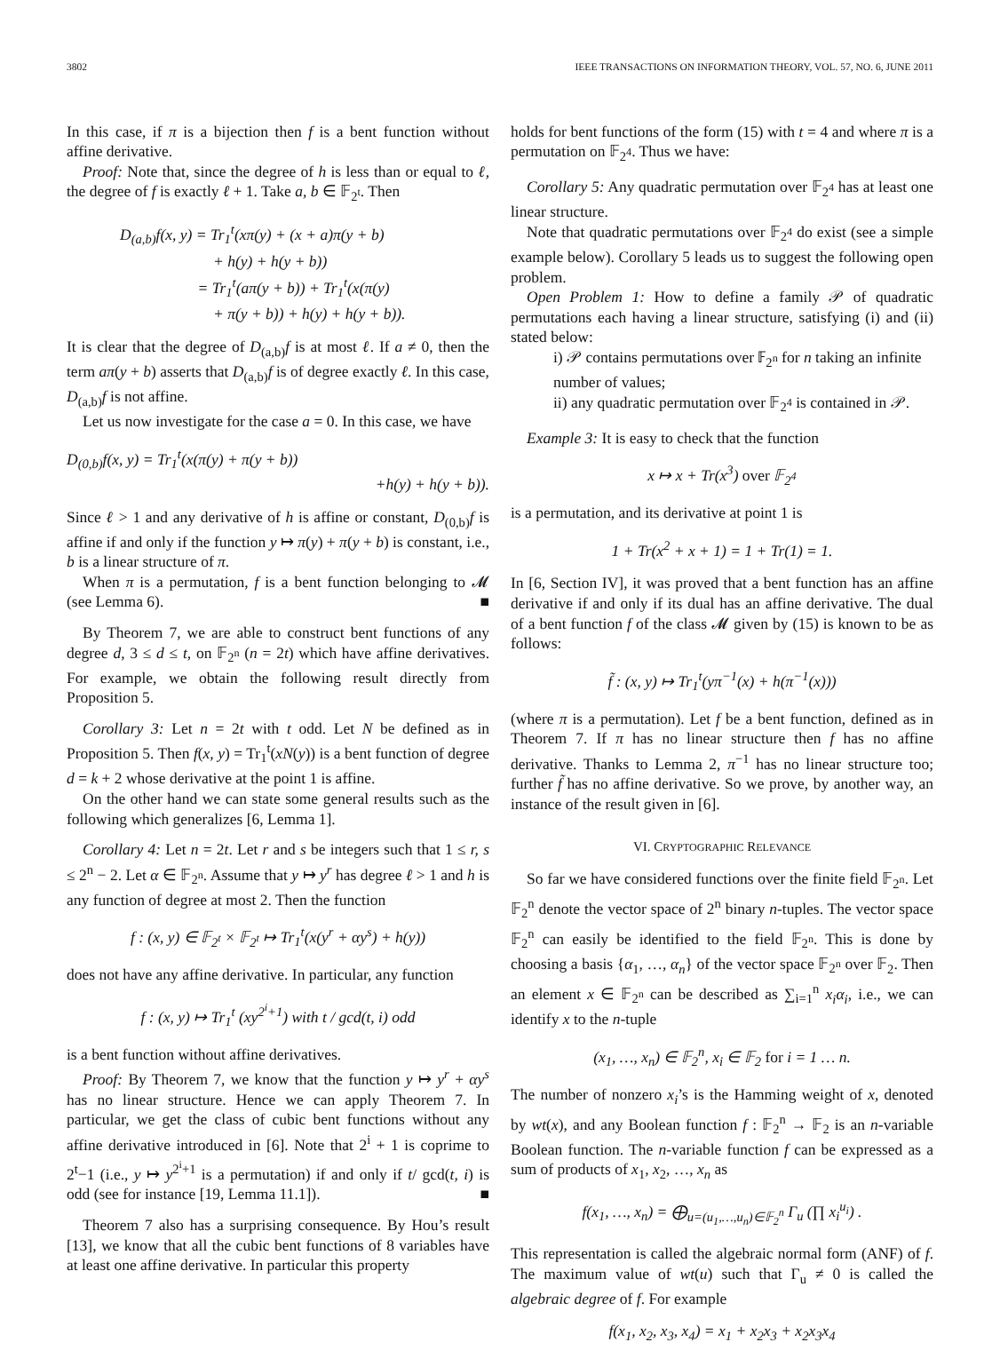3802 IEEE TRANSACTIONS ON INFORMATION THEORY, VOL. 57, NO. 6, JUNE 2011
In this case, if π is a bijection then f is a bent function without affine derivative.
Proof: Note that, since the degree of h is less than or equal to ℓ, the degree of f is exactly ℓ + 1. Take a, b ∈ 𝔽<sub>2<sup>t</sup></sub>. Then
D<sub>(a,b)</sub>f(x, y) = Tr<sub>1</sub><sup>t</sup>(xπ(y) + (x + a)π(y + b)
+ h(y) + h(y + b))
= Tr<sub>1</sub><sup>t</sup>(aπ(y + b)) + Tr<sub>1</sub><sup>t</sup>(x(π(y)
+ π(y + b)) + h(y) + h(y + b)).
It is clear that the degree of D<sub>(a,b)</sub>f is at most ℓ. If a ≠ 0, then the term aπ(y + b) asserts that D<sub>(a,b)</sub>f is of degree exactly ℓ. In this case, D<sub>(a,b)</sub>f is not affine.
Let us now investigate for the case a = 0. In this case, we have
D<sub>(0,b)</sub>f(x, y) = Tr<sub>1</sub><sup>t</sup>(x(π(y) + π(y + b))
+h(y) + h(y + b)).
Since ℓ > 1 and any derivative of h is affine or constant, D<sub>(0,b)</sub>f is affine if and only if the function y ↦ π(y) + π(y + b) is constant, i.e., b is a linear structure of π.
When π is a permutation, f is a bent function belonging to 𝓜 (see Lemma 6). ■
By Theorem 7, we are able to construct bent functions of any degree d, 3 ≤ d ≤ t, on 𝔽<sub>2<sup>n</sup></sub> (n = 2t) which have affine derivatives. For example, we obtain the following result directly from Proposition 5.
Corollary 3: Let n = 2t with t odd. Let N be defined as in Proposition 5. Then f(x, y) = Tr<sub>1</sub><sup>t</sup>(xN(y)) is a bent function of degree d = k + 2 whose derivative at the point 1 is affine.
On the other hand we can state some general results such as the following which generalizes [6, Lemma 1].
Corollary 4: Let n = 2t. Let r and s be integers such that 1 ≤ r, s ≤ 2<sup>n</sup> − 2. Let α ∈ 𝔽<sub>2<sup>n</sup></sub>. Assume that y ↦ y<sup>r</sup> has degree ℓ > 1 and h is any function of degree at most 2. Then the function
f : (x, y) ∈ 𝔽<sub>2<sup>t</sup></sub> × 𝔽<sub>2<sup>t</sup></sub> ↦ Tr<sub>1</sub><sup>t</sup>(x(y<sup>r</sup> + αy<sup>s</sup>) + h(y))
does not have any affine derivative. In particular, any function
f : (x, y) ↦ Tr<sub>1</sub><sup>t</sup> (xy<sup>2<sup>i</sup>+1</sup>) with t / gcd(t, i) odd
is a bent function without affine derivatives.
Proof: By Theorem 7, we know that the function y ↦ y<sup>r</sup> + αy<sup>s</sup> has no linear structure. Hence we can apply Theorem 7. In particular, we get the class of cubic bent functions without any affine derivative introduced in [6]. Note that 2<sup>i</sup> + 1 is coprime to 2<sup>t</sup>−1 (i.e., y ↦ y<sup>2<sup>i</sup>+1</sup> is a permutation) if and only if t/ gcd(t, i) is odd (see for instance [19, Lemma 11.1]). ■
Theorem 7 also has a surprising consequence. By Hou’s result [13], we know that all the cubic bent functions of 8 variables have at least one affine derivative. In particular this property
holds for bent functions of the form (15) with t = 4 and where π is a permutation on 𝔽<sub>2<sup>4</sup></sub>. Thus we have:
Corollary 5: Any quadratic permutation over 𝔽<sub>2<sup>4</sup></sub> has at least one linear structure.
Note that quadratic permutations over 𝔽<sub>2<sup>4</sup></sub> do exist (see a simple example below). Corollary 5 leads us to suggest the following open problem.
Open Problem 1: How to define a family 𝒫 of quadratic permutations each having a linear structure, satisfying (i) and (ii) stated below:
i) 𝒫 contains permutations over 𝔽<sub>2<sup>n</sup></sub> for n taking an infinite number of values;
ii) any quadratic permutation over 𝔽<sub>2<sup>4</sup></sub> is contained in 𝒫.
Example 3: It is easy to check that the function
x ↦ x + Tr(x<sup>3</sup>) over 𝔽<sub>2<sup>4</sup></sub>
is a permutation, and its derivative at point 1 is
1 + Tr(x<sup>2</sup> + x + 1) = 1 + Tr(1) = 1.
In [6, Section IV], it was proved that a bent function has an affine derivative if and only if its dual has an affine derivative. The dual of a bent function f of the class 𝓜 given by (15) is known to be as follows:
f̃ : (x, y) ↦ Tr<sub>1</sub><sup>t</sup>(yπ<sup>−1</sup>(x) + h(π<sup>−1</sup>(x)))
(where π is a permutation). Let f be a bent function, defined as in Theorem 7. If π has no linear structure then f has no affine derivative. Thanks to Lemma 2, π<sup>−1</sup> has no linear structure too; further f̃ has no affine derivative. So we prove, by another way, an instance of the result given in [6].
VI. CRYPTOGRAPHIC RELEVANCE
So far we have considered functions over the finite field 𝔽<sub>2<sup>n</sup></sub>. Let 𝔽<sub>2</sub><sup>n</sup> denote the vector space of 2<sup>n</sup> binary n-tuples. The vector space 𝔽<sub>2</sub><sup>n</sup> can easily be identified to the field 𝔽<sub>2<sup>n</sup></sub>. This is done by choosing a basis {α<sub>1</sub>, …, α<sub>n</sub>} of the vector space 𝔽<sub>2<sup>n</sup></sub> over 𝔽<sub>2</sub>. Then an element x ∈ 𝔽<sub>2<sup>n</sup></sub> can be described as ∑<sub>i=1</sub><sup>n</sup> x<sub>i</sub>α<sub>i</sub>, i.e., we can identify x to the n-tuple
(x<sub>1</sub>, …, x<sub>n</sub>) ∈ 𝔽<sub>2</sub><sup>n</sup>, x<sub>i</sub> ∈ 𝔽<sub>2</sub> for i = 1 … n.
The number of nonzero x<sub>i</sub>’s is the Hamming weight of x, denoted by wt(x), and any Boolean function f : 𝔽<sub>2</sub><sup>n</sup> → 𝔽<sub>2</sub> is an n-variable Boolean function. The n-variable function f can be expressed as a sum of products of x<sub>1</sub>, x<sub>2</sub>, …, x<sub>n</sub> as
f(x<sub>1</sub>, …, x<sub>n</sub>) = ⨁<sub>u=(u<sub>1</sub>,…,u<sub>n</sub>)∈𝔽<sub>2</sub><sup>n</sup></sub> Γ<sub>u</sub> (∏ x<sub>i</sub><sup>u<sub>i</sub></sup>) .
This representation is called the algebraic normal form (ANF) of f. The maximum value of wt(u) such that Γ<sub>u</sub> ≠ 0 is called the algebraic degree of f. For example
f(x<sub>1</sub>, x<sub>2</sub>, x<sub>3</sub>, x<sub>4</sub>) = x<sub>1</sub> + x<sub>2</sub>x<sub>3</sub> + x<sub>2</sub>x<sub>3</sub>x<sub>4</sub>